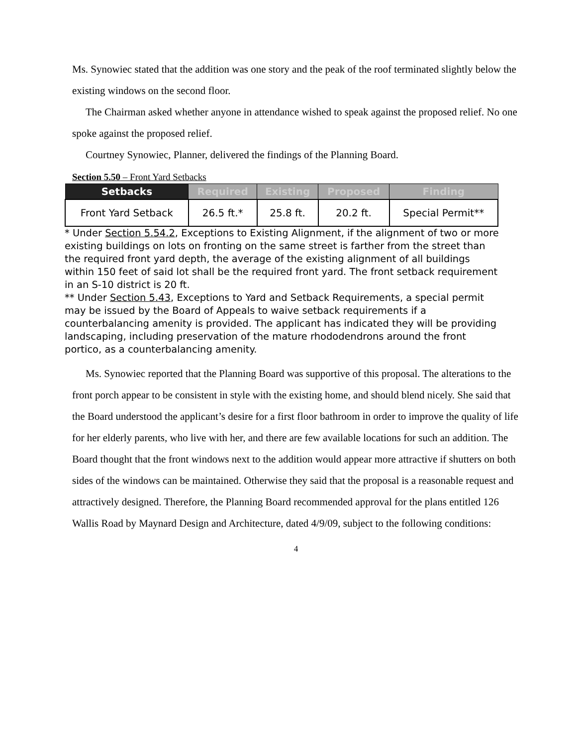Ms. Synowiec stated that the addition was one story and the peak of the roof terminated slightly below the existing windows on the second floor.
The Chairman asked whether anyone in attendance wished to speak against the proposed relief. No one spoke against the proposed relief.
Courtney Synowiec, Planner, delivered the findings of the Planning Board.
Section 5.50 – Front Yard Setbacks
| Setbacks | Required | Existing | Proposed | Finding |
| --- | --- | --- | --- | --- |
| Front Yard Setback | 26.5 ft.* | 25.8 ft. | 20.2 ft. | Special Permit** |
* Under Section 5.54.2, Exceptions to Existing Alignment, if the alignment of two or more existing buildings on lots on fronting on the same street is farther from the street than the required front yard depth, the average of the existing alignment of all buildings within 150 feet of said lot shall be the required front yard. The front setback requirement in an S-10 district is 20 ft.
** Under Section 5.43, Exceptions to Yard and Setback Requirements, a special permit may be issued by the Board of Appeals to waive setback requirements if a counterbalancing amenity is provided. The applicant has indicated they will be providing landscaping, including preservation of the mature rhododendrons around the front portico, as a counterbalancing amenity.
Ms. Synowiec reported that the Planning Board was supportive of this proposal. The alterations to the front porch appear to be consistent in style with the existing home, and should blend nicely. She said that the Board understood the applicant’s desire for a first floor bathroom in order to improve the quality of life for her elderly parents, who live with her, and there are few available locations for such an addition. The Board thought that the front windows next to the addition would appear more attractive if shutters on both sides of the windows can be maintained. Otherwise they said that the proposal is a reasonable request and attractively designed. Therefore, the Planning Board recommended approval for the plans entitled 126 Wallis Road by Maynard Design and Architecture, dated 4/9/09, subject to the following conditions:
4